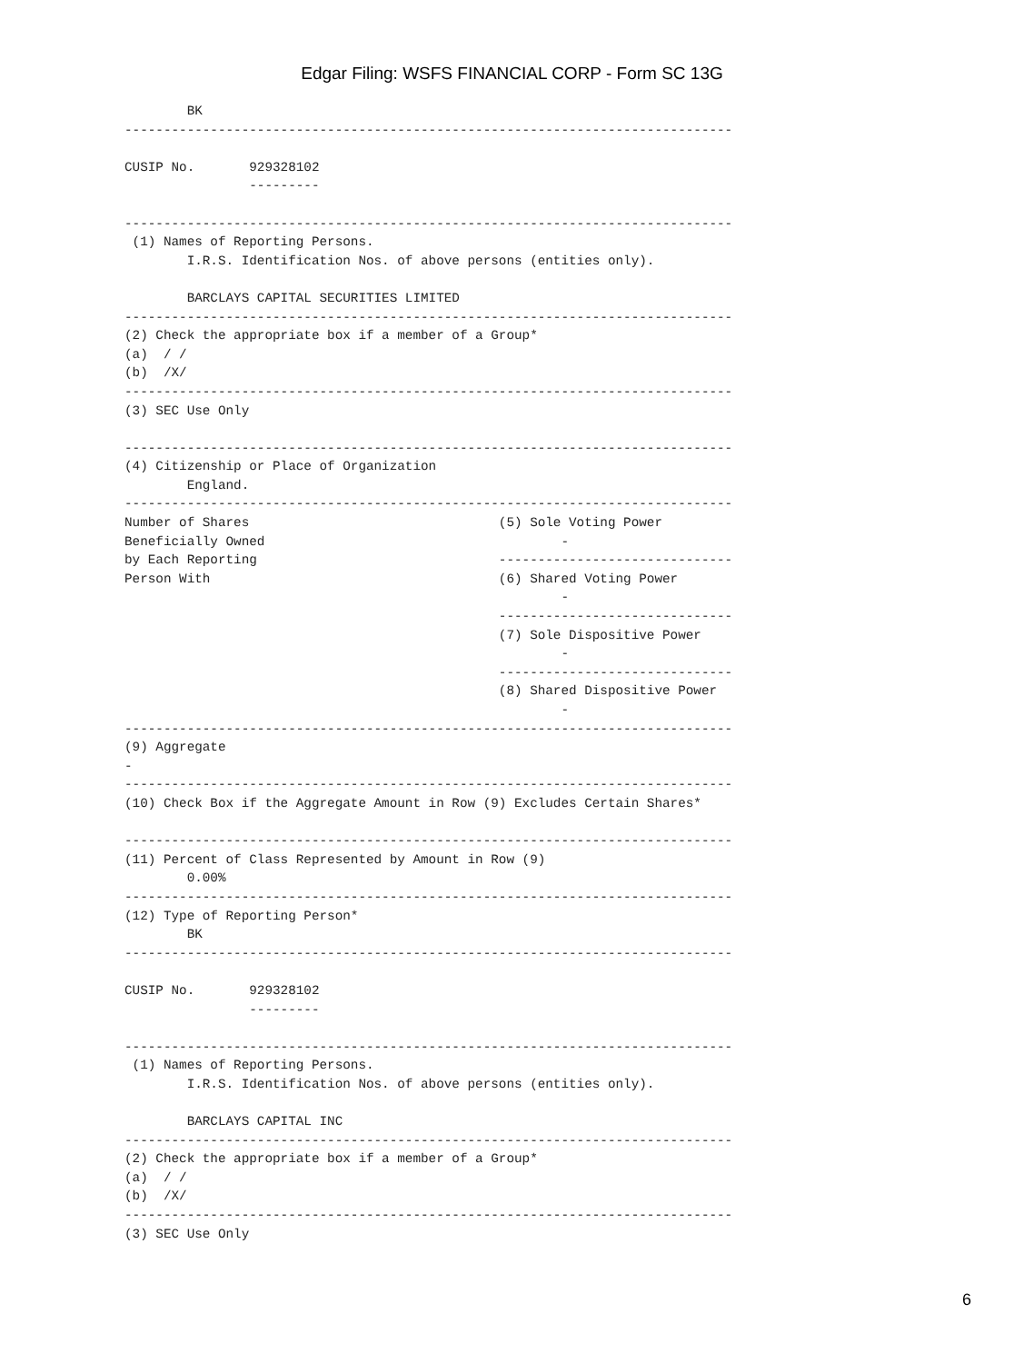Edgar Filing: WSFS FINANCIAL CORP - Form SC 13G
        BK
------------------------------------------------------------------------------

CUSIP No.       929328102
                ---------

------------------------------------------------------------------------------
 (1) Names of Reporting Persons.
        I.R.S. Identification Nos. of above persons (entities only).

        BARCLAYS CAPITAL SECURITIES LIMITED
------------------------------------------------------------------------------
(2) Check the appropriate box if a member of a Group*
(a)  / /
(b)  /X/
------------------------------------------------------------------------------
(3) SEC Use Only

------------------------------------------------------------------------------
(4) Citizenship or Place of Organization
        England.
------------------------------------------------------------------------------
Number of Shares                                (5) Sole Voting Power
Beneficially Owned                                      -
by Each Reporting                               ------------------------------
Person With                                     (6) Shared Voting Power
                                                        -
                                                ------------------------------
                                                (7) Sole Dispositive Power
                                                        -
                                                ------------------------------
                                                (8) Shared Dispositive Power
                                                        -
------------------------------------------------------------------------------
(9) Aggregate
-
------------------------------------------------------------------------------
(10) Check Box if the Aggregate Amount in Row (9) Excludes Certain Shares*

------------------------------------------------------------------------------
(11) Percent of Class Represented by Amount in Row (9)
        0.00%
------------------------------------------------------------------------------
(12) Type of Reporting Person*
        BK
------------------------------------------------------------------------------

CUSIP No.       929328102
                ---------

------------------------------------------------------------------------------
 (1) Names of Reporting Persons.
        I.R.S. Identification Nos. of above persons (entities only).

        BARCLAYS CAPITAL INC
------------------------------------------------------------------------------
(2) Check the appropriate box if a member of a Group*
(a)  / /
(b)  /X/
------------------------------------------------------------------------------
(3) SEC Use Only
6